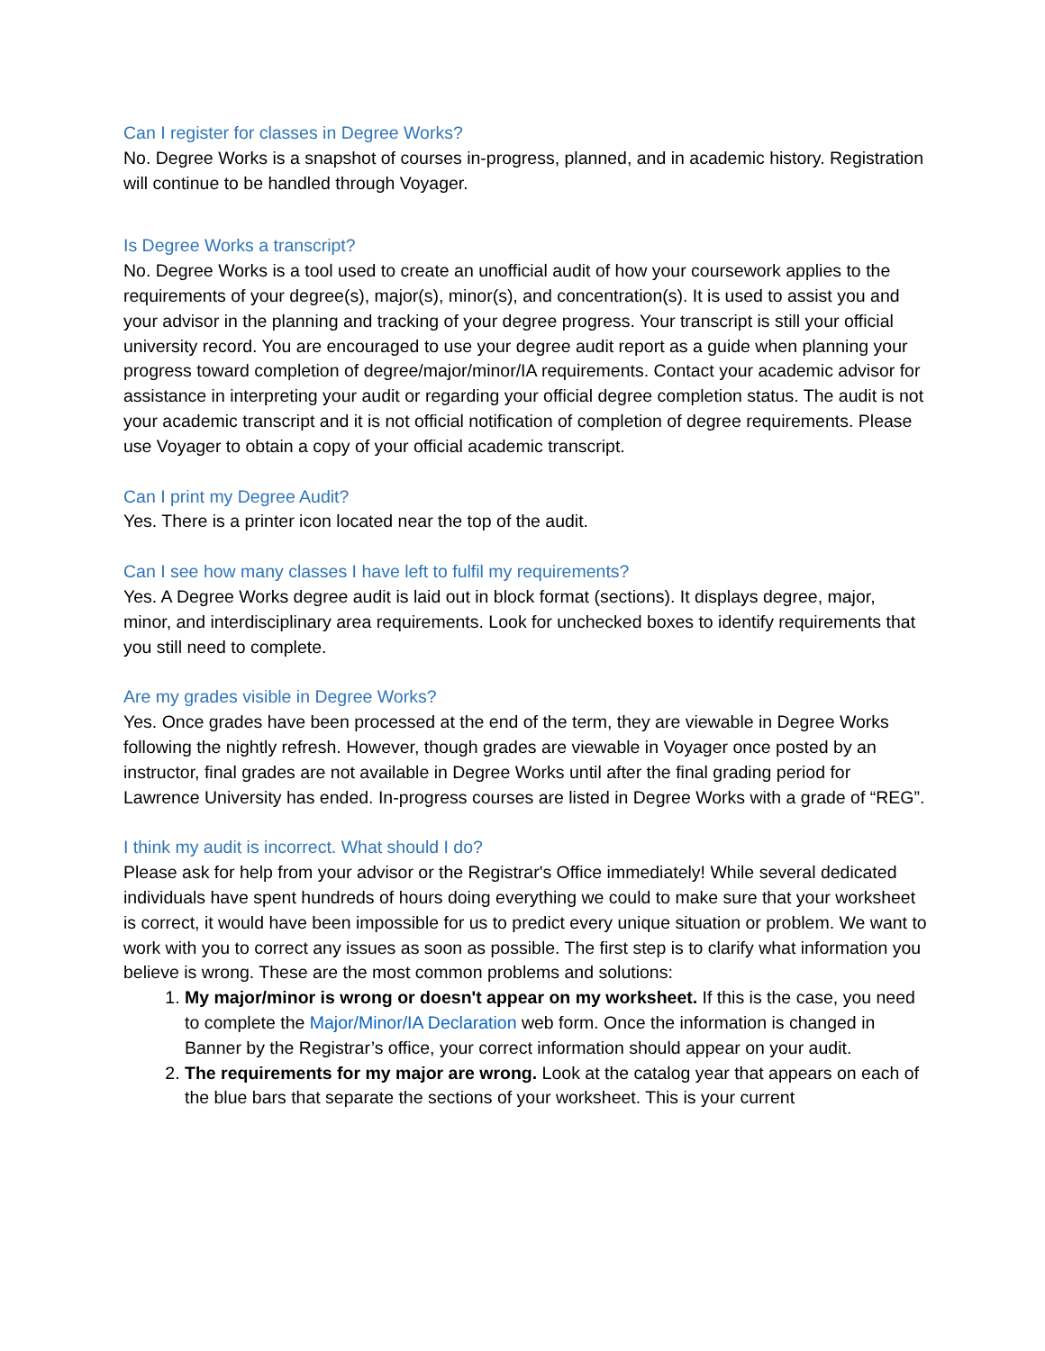Can I register for classes in Degree Works?
No. Degree Works is a snapshot of courses in-progress, planned, and in academic history. Registration will continue to be handled through Voyager.
Is Degree Works a transcript?
No. Degree Works is a tool used to create an unofficial audit of how your coursework applies to the requirements of your degree(s), major(s), minor(s), and concentration(s). It is used to assist you and your advisor in the planning and tracking of your degree progress. Your transcript is still your official university record. You are encouraged to use your degree audit report as a guide when planning your progress toward completion of degree/major/minor/IA requirements. Contact your academic advisor for assistance in interpreting your audit or regarding your official degree completion status. The audit is not your academic transcript and it is not official notification of completion of degree requirements. Please use Voyager to obtain a copy of your official academic transcript.
Can I print my Degree Audit?
Yes. There is a printer icon located near the top of the audit.
Can I see how many classes I have left to fulfil my requirements?
Yes. A Degree Works degree audit is laid out in block format (sections). It displays degree, major, minor, and interdisciplinary area requirements. Look for unchecked boxes to identify requirements that you still need to complete.
Are my grades visible in Degree Works?
Yes. Once grades have been processed at the end of the term, they are viewable in Degree Works following the nightly refresh. However, though grades are viewable in Voyager once posted by an instructor, final grades are not available in Degree Works until after the final grading period for Lawrence University has ended. In-progress courses are listed in Degree Works with a grade of “REG”.
I think my audit is incorrect. What should I do?
Please ask for help from your advisor or the Registrar's Office immediately! While several dedicated individuals have spent hundreds of hours doing everything we could to make sure that your worksheet is correct, it would have been impossible for us to predict every unique situation or problem. We want to work with you to correct any issues as soon as possible. The first step is to clarify what information you believe is wrong. These are the most common problems and solutions:
1. My major/minor is wrong or doesn't appear on my worksheet. If this is the case, you need to complete the Major/Minor/IA Declaration web form. Once the information is changed in Banner by the Registrar’s office, your correct information should appear on your audit.
2. The requirements for my major are wrong. Look at the catalog year that appears on each of the blue bars that separate the sections of your worksheet. This is your current